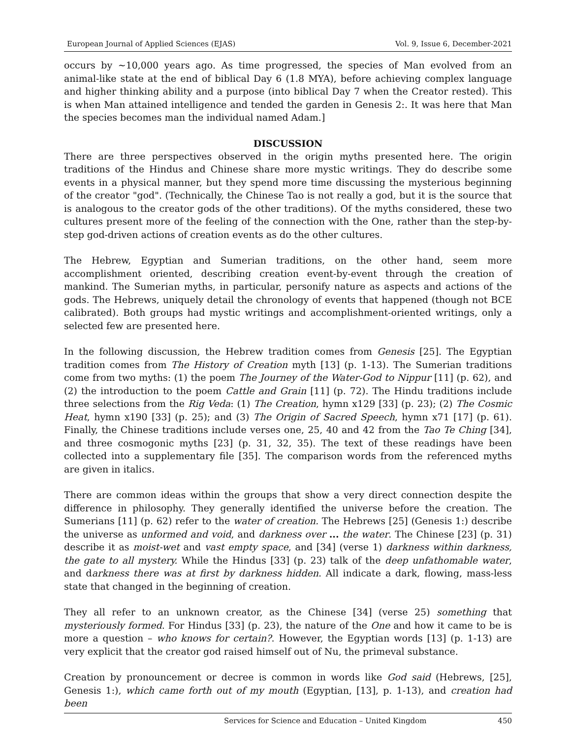European Journal of Applied Sciences (EJAS) Vol. 9, Issue 6, December-2021
occurs by ~10,000 years ago. As time progressed, the species of Man evolved from an animal-like state at the end of biblical Day 6 (1.8 MYA), before achieving complex language and higher thinking ability and a purpose (into biblical Day 7 when the Creator rested). This is when Man attained intelligence and tended the garden in Genesis 2:. It was here that Man the species becomes man the individual named Adam.]
DISCUSSION
There are three perspectives observed in the origin myths presented here. The origin traditions of the Hindus and Chinese share more mystic writings. They do describe some events in a physical manner, but they spend more time discussing the mysterious beginning of the creator "god". (Technically, the Chinese Tao is not really a god, but it is the source that is analogous to the creator gods of the other traditions). Of the myths considered, these two cultures present more of the feeling of the connection with the One, rather than the step-by-step god-driven actions of creation events as do the other cultures.
The Hebrew, Egyptian and Sumerian traditions, on the other hand, seem more accomplishment oriented, describing creation event-by-event through the creation of mankind. The Sumerian myths, in particular, personify nature as aspects and actions of the gods. The Hebrews, uniquely detail the chronology of events that happened (though not BCE calibrated). Both groups had mystic writings and accomplishment-oriented writings, only a selected few are presented here.
In the following discussion, the Hebrew tradition comes from Genesis [25]. The Egyptian tradition comes from The History of Creation myth [13] (p. 1-13). The Sumerian traditions come from two myths: (1) the poem The Journey of the Water-God to Nippur [11] (p. 62), and (2) the introduction to the poem Cattle and Grain [11] (p. 72). The Hindu traditions include three selections from the Rig Veda: (1) The Creation, hymn x129 [33] (p. 23); (2) The Cosmic Heat, hymn x190 [33] (p. 25); and (3) The Origin of Sacred Speech, hymn x71 [17] (p. 61). Finally, the Chinese traditions include verses one, 25, 40 and 42 from the Tao Te Ching [34], and three cosmogonic myths [23] (p. 31, 32, 35). The text of these readings have been collected into a supplementary file [35]. The comparison words from the referenced myths are given in italics.
There are common ideas within the groups that show a very direct connection despite the difference in philosophy. They generally identified the universe before the creation. The Sumerians [11] (p. 62) refer to the water of creation. The Hebrews [25] (Genesis 1:) describe the universe as unformed and void, and darkness over ... the water. The Chinese [23] (p. 31) describe it as moist-wet and vast empty space, and [34] (verse 1) darkness within darkness, the gate to all mystery. While the Hindus [33] (p. 23) talk of the deep unfathomable water, and darkness there was at first by darkness hidden. All indicate a dark, flowing, mass-less state that changed in the beginning of creation.
They all refer to an unknown creator, as the Chinese [34] (verse 25) something that mysteriously formed. For Hindus [33] (p. 23), the nature of the One and how it came to be is more a question – who knows for certain?. However, the Egyptian words [13] (p. 1-13) are very explicit that the creator god raised himself out of Nu, the primeval substance.
Creation by pronouncement or decree is common in words like God said (Hebrews, [25], Genesis 1:), which came forth out of my mouth (Egyptian, [13], p. 1-13), and creation had been
Services for Science and Education – United Kingdom 450